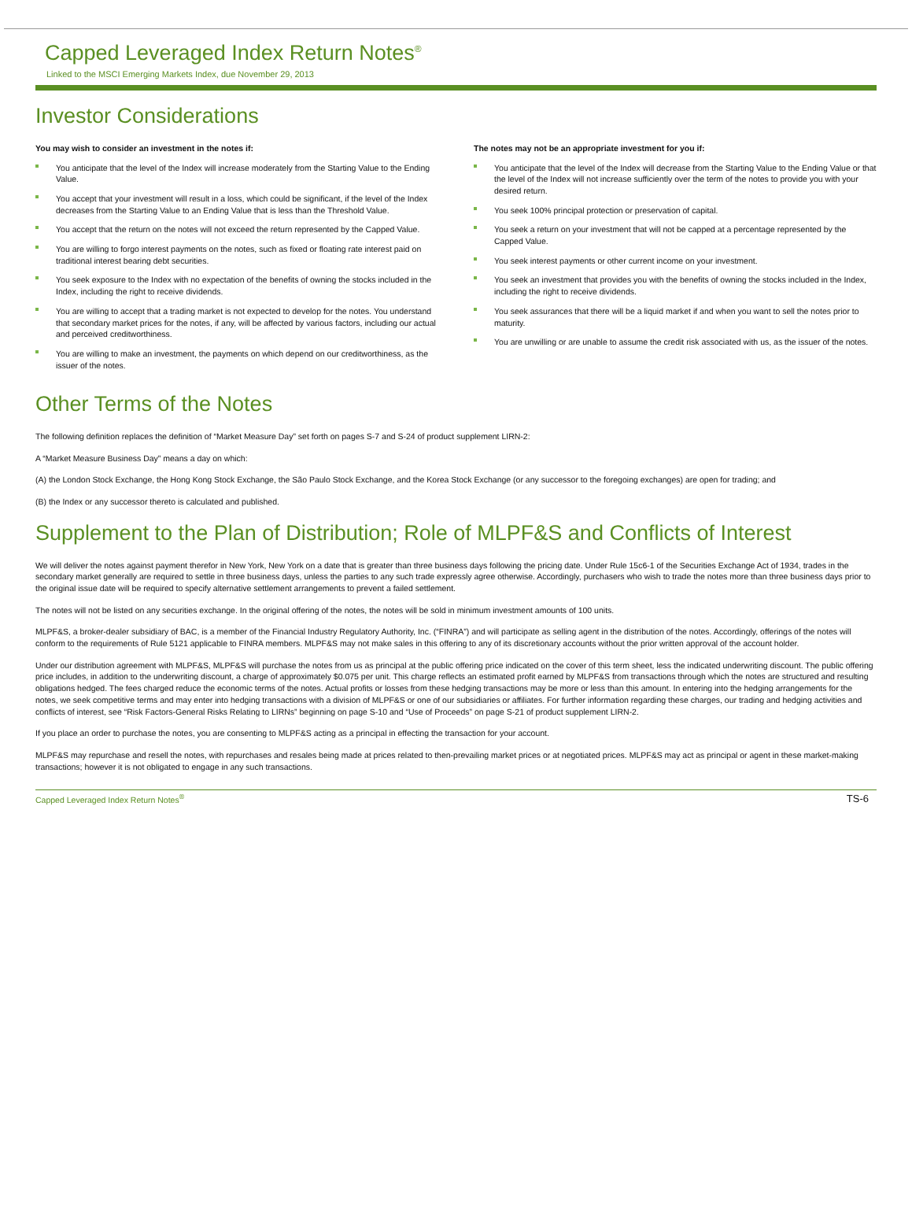Capped Leveraged Index Return Notes<sup>®</sup>
Linked to the MSCI Emerging Markets Index, due November 29, 2013
Investor Considerations
You may wish to consider an investment in the notes if:
You anticipate that the level of the Index will increase moderately from the Starting Value to the Ending Value.
You accept that your investment will result in a loss, which could be significant, if the level of the Index decreases from the Starting Value to an Ending Value that is less than the Threshold Value.
You accept that the return on the notes will not exceed the return represented by the Capped Value.
You are willing to forgo interest payments on the notes, such as fixed or floating rate interest paid on traditional interest bearing debt securities.
You seek exposure to the Index with no expectation of the benefits of owning the stocks included in the Index, including the right to receive dividends.
You are willing to accept that a trading market is not expected to develop for the notes. You understand that secondary market prices for the notes, if any, will be affected by various factors, including our actual and perceived creditworthiness.
You are willing to make an investment, the payments on which depend on our creditworthiness, as the issuer of the notes.
The notes may not be an appropriate investment for you if:
You anticipate that the level of the Index will decrease from the Starting Value to the Ending Value or that the level of the Index will not increase sufficiently over the term of the notes to provide you with your desired return.
You seek 100% principal protection or preservation of capital.
You seek a return on your investment that will not be capped at a percentage represented by the Capped Value.
You seek interest payments or other current income on your investment.
You seek an investment that provides you with the benefits of owning the stocks included in the Index, including the right to receive dividends.
You seek assurances that there will be a liquid market if and when you want to sell the notes prior to maturity.
You are unwilling or are unable to assume the credit risk associated with us, as the issuer of the notes.
Other Terms of the Notes
The following definition replaces the definition of “Market Measure Day” set forth on pages S-7 and S-24 of product supplement LIRN-2:
A “Market Measure Business Day” means a day on which:
(A) the London Stock Exchange, the Hong Kong Stock Exchange, the São Paulo Stock Exchange, and the Korea Stock Exchange (or any successor to the foregoing exchanges) are open for trading; and
(B) the Index or any successor thereto is calculated and published.
Supplement to the Plan of Distribution; Role of MLPF&S and Conflicts of Interest
We will deliver the notes against payment therefor in New York, New York on a date that is greater than three business days following the pricing date. Under Rule 15c6-1 of the Securities Exchange Act of 1934, trades in the secondary market generally are required to settle in three business days, unless the parties to any such trade expressly agree otherwise. Accordingly, purchasers who wish to trade the notes more than three business days prior to the original issue date will be required to specify alternative settlement arrangements to prevent a failed settlement.
The notes will not be listed on any securities exchange. In the original offering of the notes, the notes will be sold in minimum investment amounts of 100 units.
MLPF&S, a broker-dealer subsidiary of BAC, is a member of the Financial Industry Regulatory Authority, Inc. (“FINRA”) and will participate as selling agent in the distribution of the notes. Accordingly, offerings of the notes will conform to the requirements of Rule 5121 applicable to FINRA members. MLPF&S may not make sales in this offering to any of its discretionary accounts without the prior written approval of the account holder.
Under our distribution agreement with MLPF&S, MLPF&S will purchase the notes from us as principal at the public offering price indicated on the cover of this term sheet, less the indicated underwriting discount. The public offering price includes, in addition to the underwriting discount, a charge of approximately $0.075 per unit. This charge reflects an estimated profit earned by MLPF&S from transactions through which the notes are structured and resulting obligations hedged. The fees charged reduce the economic terms of the notes. Actual profits or losses from these hedging transactions may be more or less than this amount. In entering into the hedging arrangements for the notes, we seek competitive terms and may enter into hedging transactions with a division of MLPF&S or one of our subsidiaries or affiliates. For further information regarding these charges, our trading and hedging activities and conflicts of interest, see “Risk Factors-General Risks Relating to LIRNs” beginning on page S-10 and “Use of Proceeds” on page S-21 of product supplement LIRN-2.
If you place an order to purchase the notes, you are consenting to MLPF&S acting as a principal in effecting the transaction for your account.
MLPF&S may repurchase and resell the notes, with repurchases and resales being made at prices related to then-prevailing market prices or at negotiated prices. MLPF&S may act as principal or agent in these market-making transactions; however it is not obligated to engage in any such transactions.
Capped Leveraged Index Return Notes<sup>®</sup> TS-6